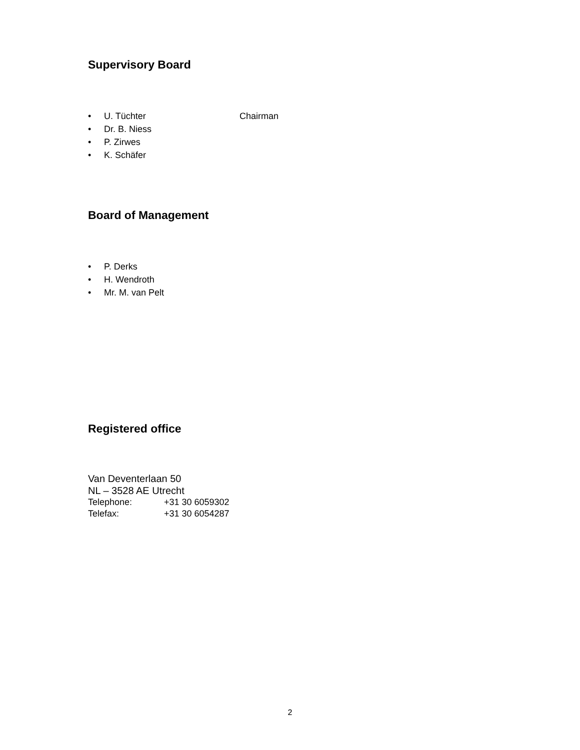Supervisory Board
• U. Tüchter Chairman
• Dr. B. Niess
• P. Zirwes
• K. Schäfer
Board of Management
• P. Derks
• H. Wendroth
• Mr. M. van Pelt
Registered office
Van Deventerlaan 50
NL – 3528 AE Utrecht
Telephone: +31 30 6059302
Telefax: +31 30 6054287
2